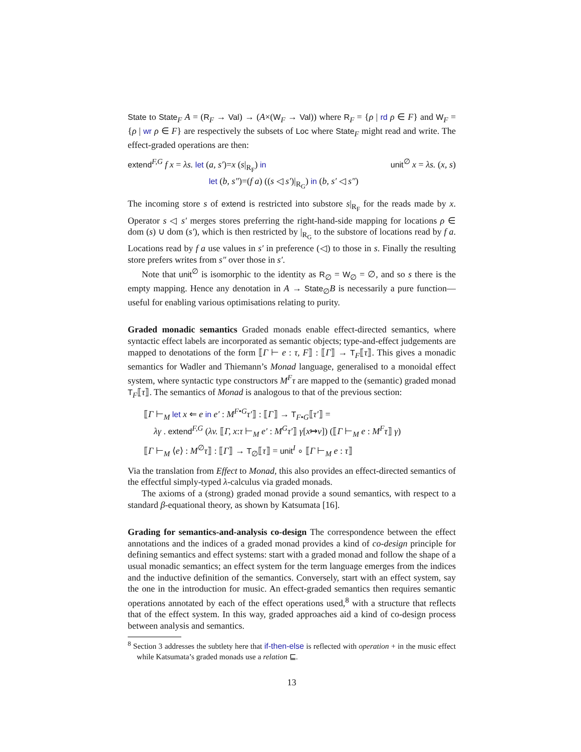State to State<sub>F</sub> A = (R<sub>F</sub> → Val) → (A×(W<sub>F</sub> → Val)) where R<sub>F</sub> = {ρ | rd ρ ∈ F} and W<sub>F</sub> = {ρ | wr ρ ∈ F} are respectively the subsets of Loc where State<sub>F</sub> might read and write. The effect-graded operations are then:
extend<sup>F,G</sup> f x = λs. let (a, s′)=x (s|<sub>R<sub>F</sub></sub>) in unit<sup>∅</sup> x = λs. (x, s)
let (b, s″)=(f a) ((s ◁ s′)|<sub>R<sub>G</sub></sub>) in (b, s′ ◁ s″)
The incoming store s of extend is restricted into substore s|<sub>R<sub>F</sub></sub> for the reads made by x. Operator s ◁ s′ merges stores preferring the right-hand-side mapping for locations ρ ∈ dom (s) ∪ dom (s′), which is then restricted by |<sub>R<sub>G</sub></sub> to the substore of locations read by f a. Locations read by f a use values in s′ in preference (◁) to those in s. Finally the resulting store prefers writes from s″ over those in s′.
Note that unit<sup>∅</sup> is isomorphic to the identity as R<sub>∅</sub> = W<sub>∅</sub> = ∅, and so s there is the empty mapping. Hence any denotation in A → State<sub>∅</sub>B is necessarily a pure function—useful for enabling various optimisations relating to purity.
Graded monadic semantics Graded monads enable effect-directed semantics, where syntactic effect labels are incorporated as semantic objects; type-and-effect judgements are mapped to denotations of the form ⟦Γ ⊢ e : τ, F⟧ : ⟦Γ⟧ → T<sub>F</sub>⟦τ⟧. This gives a monadic semantics for Wadler and Thiemann’s Monad language, generalised to a monoidal effect system, where syntactic type constructors M<sup>F</sup>τ are mapped to the (semantic) graded monad T<sub>F</sub>⟦τ⟧. The semantics of Monad is analogous to that of the previous section:
⟦Γ ⊢<sub>M</sub> let x ⇐ e in e′ : M<sup>F•G</sup>τ′⟧ : ⟦Γ⟧ → T<sub>F•G</sub>⟦τ′⟧ =
λγ . extend<sup>F,G</sup> (λv. ⟦Γ, x:τ ⊢<sub>M</sub> e′ : M<sup>G</sup>τ′⟧ γ[x↦v]) (⟦Γ ⊢<sub>M</sub> e : M<sup>F</sup>τ⟧ γ)
⟦Γ ⊢<sub>M</sub> ⟨e⟩ : M<sup>∅</sup>τ⟧ : ⟦Γ⟧ → T<sub>∅</sub>⟦τ⟧ = unit<sup>I</sup> ∘ ⟦Γ ⊢<sub>M</sub> e : τ⟧
Via the translation from Effect to Monad, this also provides an effect-directed semantics of the effectful simply-typed λ-calculus via graded monads.
The axioms of a (strong) graded monad provide a sound semantics, with respect to a standard β-equational theory, as shown by Katsumata [16].
Grading for semantics-and-analysis co-design The correspondence between the effect annotations and the indices of a graded monad provides a kind of co-design principle for defining semantics and effect systems: start with a graded monad and follow the shape of a usual monadic semantics; an effect system for the term language emerges from the indices and the inductive definition of the semantics. Conversely, start with an effect system, say the one in the introduction for music. An effect-graded semantics then requires semantic operations annotated by each of the effect operations used,<sup>8</sup> with a structure that reflects that of the effect system. In this way, graded approaches aid a kind of co-design process between analysis and semantics.
<sup>8</sup> Section 3 addresses the subtlety here that if-then-else is reflected with operation + in the music effect while Katsumata’s graded monads use a relation ⊑.
13